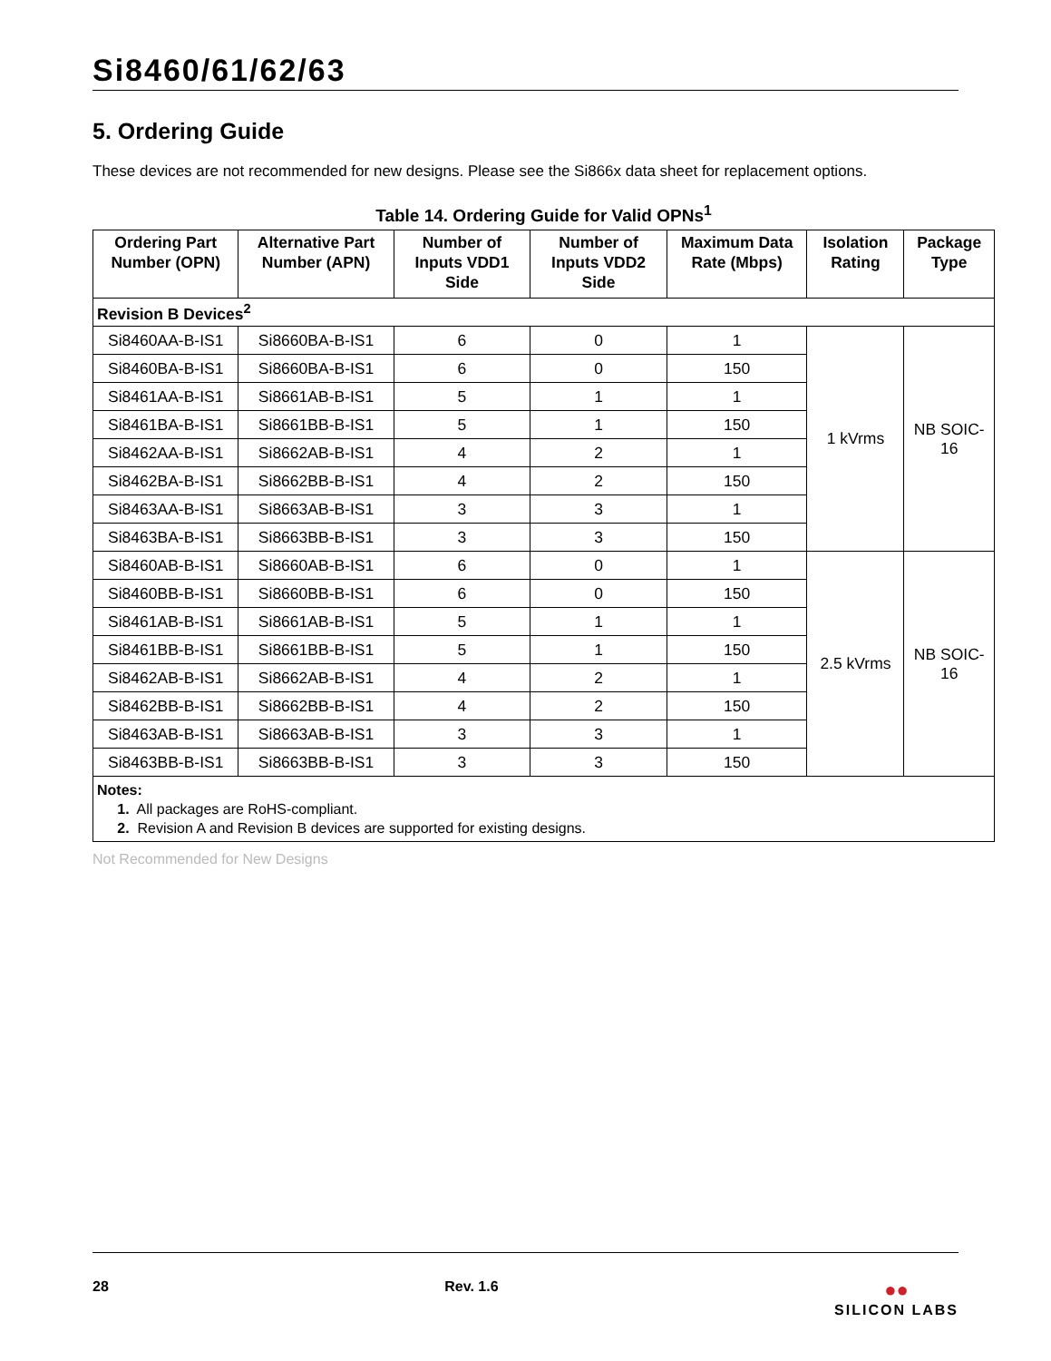Si8460/61/62/63
5. Ordering Guide
These devices are not recommended for new designs. Please see the Si866x data sheet for replacement options.
Table 14. Ordering Guide for Valid OPNs<sup>1</sup>
| Ordering Part Number (OPN) | Alternative Part Number (APN) | Number of Inputs VDD1 Side | Number of Inputs VDD2 Side | Maximum Data Rate (Mbps) | Isolation Rating | Package Type |
| --- | --- | --- | --- | --- | --- | --- |
| Revision B Devices<sup>2</sup> | | | | | | |
| Si8460AA-B-IS1 | Si8660BA-B-IS1 | 6 | 0 | 1 | 1 kVrms | NB SOIC-16 |
| Si8460BA-B-IS1 | Si8660BA-B-IS1 | 6 | 0 | 150 | | |
| Si8461AA-B-IS1 | Si8661AB-B-IS1 | 5 | 1 | 1 | | |
| Si8461BA-B-IS1 | Si8661BB-B-IS1 | 5 | 1 | 150 | | |
| Si8462AA-B-IS1 | Si8662AB-B-IS1 | 4 | 2 | 1 | | |
| Si8462BA-B-IS1 | Si8662BB-B-IS1 | 4 | 2 | 150 | | |
| Si8463AA-B-IS1 | Si8663AB-B-IS1 | 3 | 3 | 1 | | |
| Si8463BA-B-IS1 | Si8663BB-B-IS1 | 3 | 3 | 150 | | |
| Si8460AB-B-IS1 | Si8660AB-B-IS1 | 6 | 0 | 1 | 2.5 kVrms | NB SOIC-16 |
| Si8460BB-B-IS1 | Si8660BB-B-IS1 | 6 | 0 | 150 | | |
| Si8461AB-B-IS1 | Si8661AB-B-IS1 | 5 | 1 | 1 | | |
| Si8461BB-B-IS1 | Si8661BB-B-IS1 | 5 | 1 | 150 | | |
| Si8462AB-B-IS1 | Si8662AB-B-IS1 | 4 | 2 | 1 | | |
| Si8462BB-B-IS1 | Si8662BB-B-IS1 | 4 | 2 | 150 | | |
| Si8463AB-B-IS1 | Si8663AB-B-IS1 | 3 | 3 | 1 | | |
| Si8463BB-B-IS1 | Si8663BB-B-IS1 | 3 | 3 | 150 | | |
| Notes: 1. All packages are RoHS-compliant. 2. Revision A and Revision B devices are supported for existing designs. | | | | | | |
Not Recommended for New Designs
28 Rev. 1.6
●●
SILICON LABS